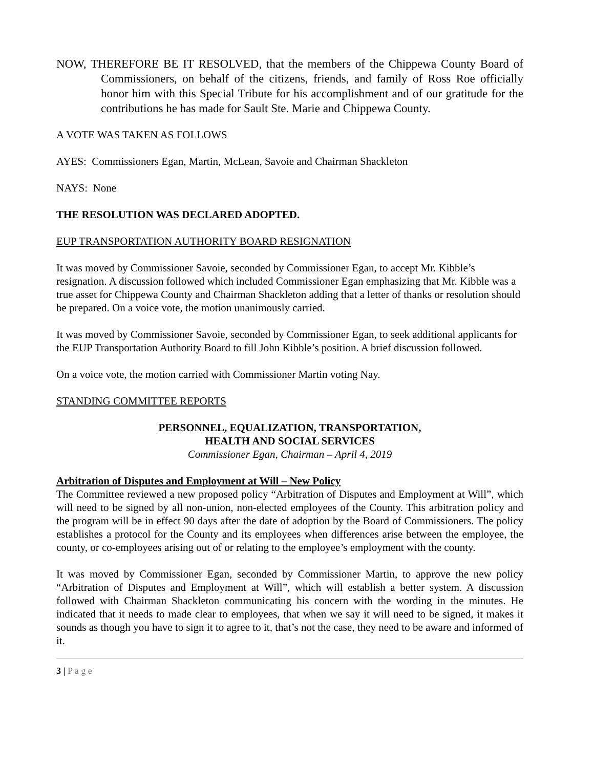NOW, THEREFORE BE IT RESOLVED, that the members of the Chippewa County Board of Commissioners, on behalf of the citizens, friends, and family of Ross Roe officially honor him with this Special Tribute for his accomplishment and of our gratitude for the contributions he has made for Sault Ste. Marie and Chippewa County.
A VOTE WAS TAKEN AS FOLLOWS
AYES: Commissioners Egan, Martin, McLean, Savoie and Chairman Shackleton
NAYS: None
THE RESOLUTION WAS DECLARED ADOPTED.
EUP TRANSPORTATION AUTHORITY BOARD RESIGNATION
It was moved by Commissioner Savoie, seconded by Commissioner Egan, to accept Mr. Kibble’s resignation. A discussion followed which included Commissioner Egan emphasizing that Mr. Kibble was a true asset for Chippewa County and Chairman Shackleton adding that a letter of thanks or resolution should be prepared. On a voice vote, the motion unanimously carried.
It was moved by Commissioner Savoie, seconded by Commissioner Egan, to seek additional applicants for the EUP Transportation Authority Board to fill John Kibble’s position. A brief discussion followed.
On a voice vote, the motion carried with Commissioner Martin voting Nay.
STANDING COMMITTEE REPORTS
PERSONNEL, EQUALIZATION, TRANSPORTATION,
HEALTH AND SOCIAL SERVICES
Commissioner Egan, Chairman – April 4, 2019
Arbitration of Disputes and Employment at Will – New Policy
The Committee reviewed a new proposed policy “Arbitration of Disputes and Employment at Will”, which will need to be signed by all non-union, non-elected employees of the County. This arbitration policy and the program will be in effect 90 days after the date of adoption by the Board of Commissioners. The policy establishes a protocol for the County and its employees when differences arise between the employee, the county, or co-employees arising out of or relating to the employee’s employment with the county.
It was moved by Commissioner Egan, seconded by Commissioner Martin, to approve the new policy “Arbitration of Disputes and Employment at Will”, which will establish a better system. A discussion followed with Chairman Shackleton communicating his concern with the wording in the minutes. He indicated that it needs to made clear to employees, that when we say it will need to be signed, it makes it sounds as though you have to sign it to agree to it, that’s not the case, they need to be aware and informed of it.
3 | P a g e